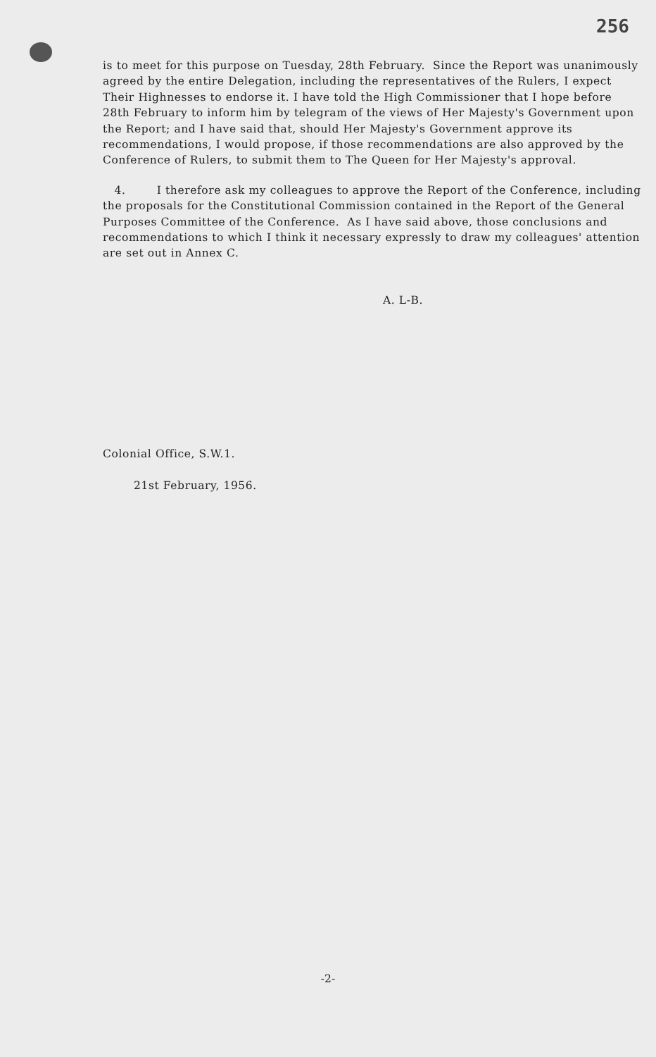256
is to meet for this purpose on Tuesday, 28th February. Since the Report was unanimously agreed by the entire Delegation, including the representatives of the Rulers, I expect Their Highnesses to endorse it. I have told the High Commissioner that I hope before 28th February to inform him by telegram of the views of Her Majesty's Government upon the Report; and I have said that, should Her Majesty's Government approve its recommendations, I would propose, if those recommendations are also approved by the Conference of Rulers, to submit them to The Queen for Her Majesty's approval.
4. I therefore ask my colleagues to approve the Report of the Conference, including the proposals for the Constitutional Commission contained in the Report of the General Purposes Committee of the Conference. As I have said above, those conclusions and recommendations to which I think it necessary expressly to draw my colleagues' attention are set out in Annex C.
A. L-B.
Colonial Office, S.W.1.
21st February, 1956.
-2-